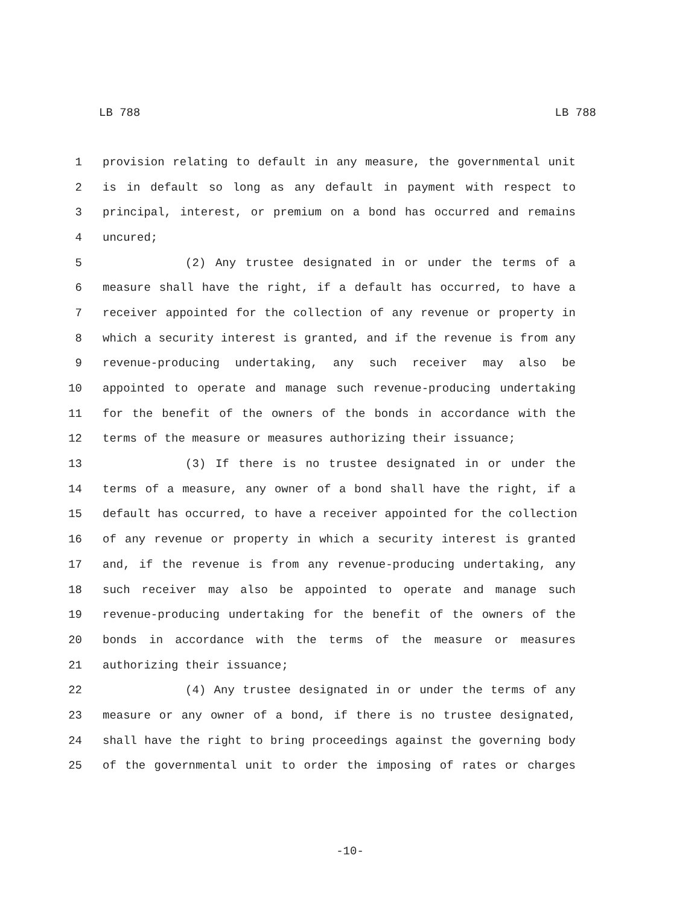LB 788 LB 788
1 provision relating to default in any measure, the governmental unit
2 is in default so long as any default in payment with respect to
3 principal, interest, or premium on a bond has occurred and remains
4 uncured;
5 (2) Any trustee designated in or under the terms of a
6 measure shall have the right, if a default has occurred, to have a
7 receiver appointed for the collection of any revenue or property in
8 which a security interest is granted, and if the revenue is from any
9 revenue-producing undertaking, any such receiver may also be
10 appointed to operate and manage such revenue-producing undertaking
11 for the benefit of the owners of the bonds in accordance with the
12 terms of the measure or measures authorizing their issuance;
13 (3) If there is no trustee designated in or under the
14 terms of a measure, any owner of a bond shall have the right, if a
15 default has occurred, to have a receiver appointed for the collection
16 of any revenue or property in which a security interest is granted
17 and, if the revenue is from any revenue-producing undertaking, any
18 such receiver may also be appointed to operate and manage such
19 revenue-producing undertaking for the benefit of the owners of the
20 bonds in accordance with the terms of the measure or measures
21 authorizing their issuance;
22 (4) Any trustee designated in or under the terms of any
23 measure or any owner of a bond, if there is no trustee designated,
24 shall have the right to bring proceedings against the governing body
25 of the governmental unit to order the imposing of rates or charges
-10-